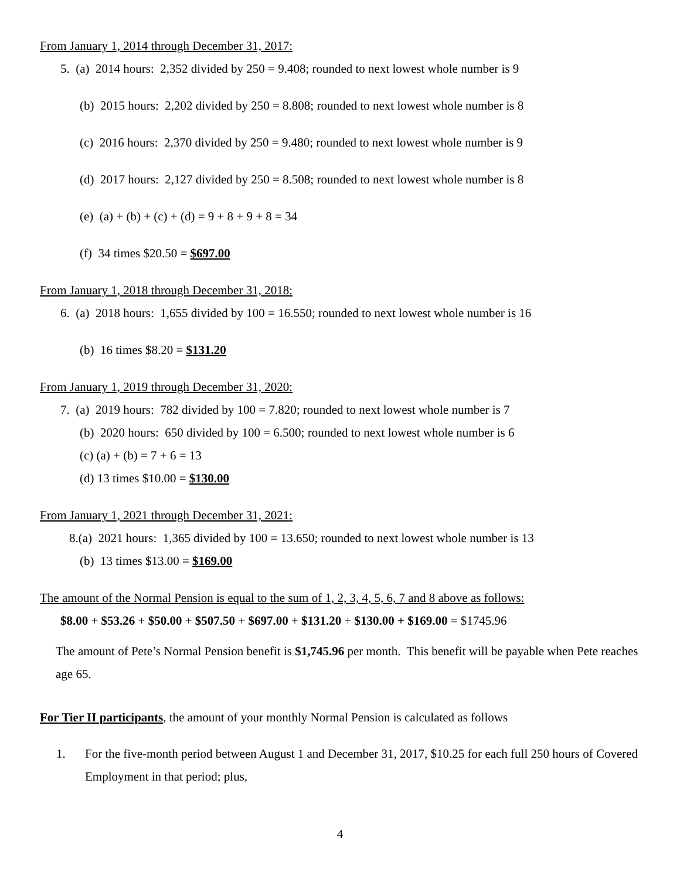From January 1, 2014 through December 31, 2017:
5. (a) 2014 hours: 2,352 divided by 250 = 9.408; rounded to next lowest whole number is 9
(b) 2015 hours: 2,202 divided by 250 = 8.808; rounded to next lowest whole number is 8
(c) 2016 hours: 2,370 divided by 250 = 9.480; rounded to next lowest whole number is 9
(d) 2017 hours: 2,127 divided by 250 = 8.508; rounded to next lowest whole number is 8
(e) (a) + (b) + (c) + (d) = 9 + 8 + 9 + 8 = 34
(f) 34 times $20.50 = $697.00
From January 1, 2018 through December 31, 2018:
6. (a) 2018 hours: 1,655 divided by 100 = 16.550; rounded to next lowest whole number is 16
(b) 16 times $8.20 = $131.20
From January 1, 2019 through December 31, 2020:
7. (a) 2019 hours: 782 divided by 100 = 7.820; rounded to next lowest whole number is 7
(b) 2020 hours: 650 divided by 100 = 6.500; rounded to next lowest whole number is 6
(c) (a) + (b) = 7 + 6 = 13
(d) 13 times $10.00 = $130.00
From January 1, 2021 through December 31, 2021:
8.(a) 2021 hours: 1,365 divided by 100 = 13.650; rounded to next lowest whole number is 13
(b) 13 times $13.00 = $169.00
The amount of the Normal Pension is equal to the sum of 1, 2, 3, 4, 5, 6, 7 and 8 above as follows:
$8.00 + $53.26 + $50.00 + $507.50 + $697.00 + $131.20 + $130.00 + $169.00 = $1745.96
The amount of Pete’s Normal Pension benefit is $1,745.96 per month. This benefit will be payable when Pete reaches age 65.
For Tier II participants, the amount of your monthly Normal Pension is calculated as follows
1. For the five-month period between August 1 and December 31, 2017, $10.25 for each full 250 hours of Covered Employment in that period; plus,
4